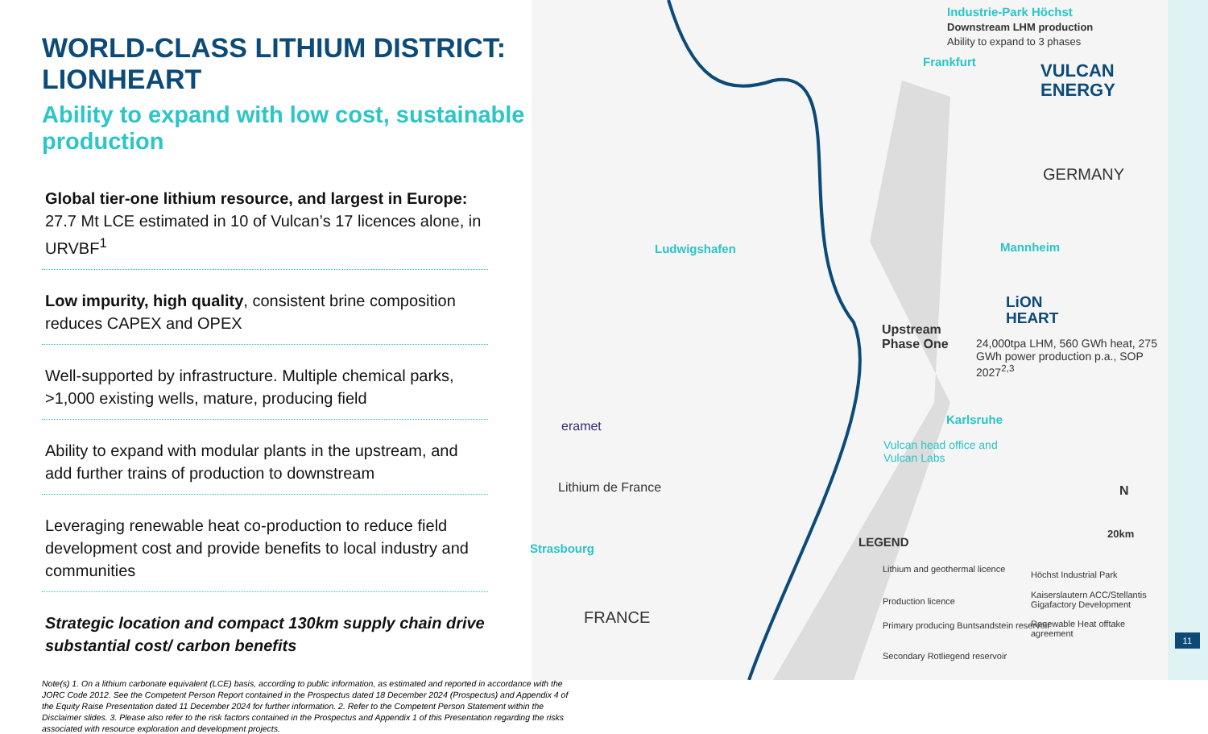Industrie-Park Höchst
Downstream LHM production
Ability to expand to 3 phases
Frankfurt
VULCAN
ENERGY
GERMANY
Ludwigshafen Mannheim
LiON
HEART
Upstream
Phase One
24,000tpa LHM, 560 GWh heat, 275 GWh power production p.a., SOP 2027<sup>2,3</sup>
Karlsruhe
Vulcan head office and
Vulcan Labs
eramet
Lithium de France
Strasbourg
FRANCE
N
20km
LEGEND
Lithium and geothermal licence
Production licence
Primary producing Buntsandstein reservoir
Secondary Rotliegend reservoir
Höchst Industrial Park
Kaiserslautern ACC/Stellantis Gigafactory Development
Renewable Heat offtake agreement
11
WORLD-CLASS LITHIUM DISTRICT: LIONHEART
Ability to expand with low cost, sustainable production
Global tier-one lithium resource, and largest in Europe: 27.7 Mt LCE estimated in 10 of Vulcan’s 17 licences alone, in URVBF<sup>1</sup>
Low impurity, high quality, consistent brine composition reduces CAPEX and OPEX
Well-supported by infrastructure. Multiple chemical parks, >1,000 existing wells, mature, producing field
Ability to expand with modular plants in the upstream, and add further trains of production to downstream
Leveraging renewable heat co-production to reduce field development cost and provide benefits to local industry and communities
Strategic location and compact 130km supply chain drive substantial cost/ carbon benefits
Note(s) 1. On a lithium carbonate equivalent (LCE) basis, according to public information, as estimated and reported in accordance with the JORC Code 2012. See the Competent Person Report contained in the Prospectus dated 18 December 2024 (Prospectus) and Appendix 4 of the Equity Raise Presentation dated 11 December 2024 for further information. 2. Refer to the Competent Person Statement within the Disclaimer slides. 3. Please also refer to the risk factors contained in the Prospectus and Appendix 1 of this Presentation regarding the risks associated with resource exploration and development projects.